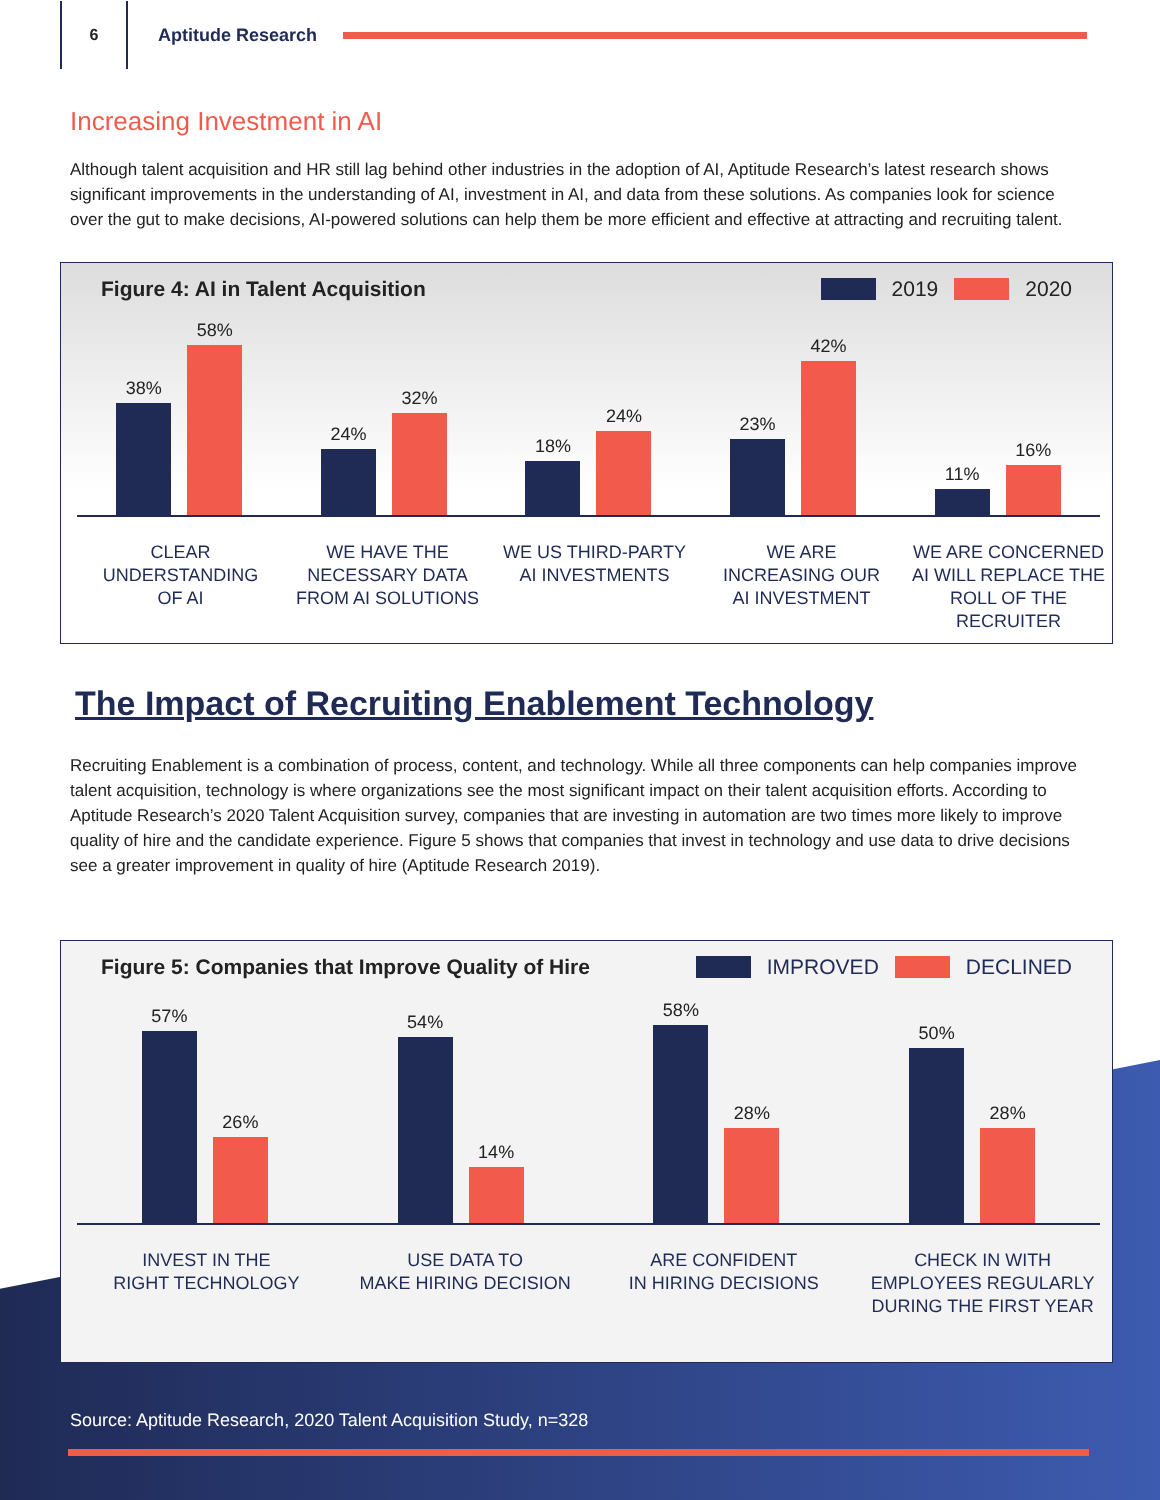6
Aptitude Research
Increasing Investment in AI
Although talent acquisition and HR still lag behind other industries in the adoption of AI, Aptitude Research’s latest research shows significant improvements in the understanding of AI, investment in AI, and data from these solutions. As companies look for science over the gut to make decisions, AI-powered solutions can help them be more efficient and effective at attracting and recruiting talent.
Figure 4: AI in Talent Acquisition 2019 2020
38%
58%
24%
32%
18%
24%
23%
42%
11%
16%
CLEAR
UNDERSTANDING
OF AI
WE HAVE THE
NECESSARY DATA
FROM AI SOLUTIONS
WE US THIRD-PARTY
AI INVESTMENTS
WE ARE
INCREASING OUR
AI INVESTMENT
WE ARE CONCERNED
AI WILL REPLACE THE
ROLL OF THE RECRUITER
The Impact of Recruiting Enablement Technology
Recruiting Enablement is a combination of process, content, and technology. While all three components can help companies improve talent acquisition, technology is where organizations see the most significant impact on their talent acquisition efforts. According to Aptitude Research’s 2020 Talent Acquisition survey, companies that are investing in automation are two times more likely to improve quality of hire and the candidate experience. Figure 5 shows that companies that invest in technology and use data to drive decisions see a greater improvement in quality of hire (Aptitude Research 2019).
Figure 5: Companies that Improve Quality of Hire IMPROVED DECLINED
57%
26%
54%
14%
58%
28%
50%
28%
INVEST IN THE
RIGHT TECHNOLOGY
USE DATA TO
MAKE HIRING DECISION
ARE CONFIDENT
IN HIRING DECISIONS
CHECK IN WITH
EMPLOYEES REGULARLY
DURING THE FIRST YEAR
Source: Aptitude Research, 2020 Talent Acquisition Study, n=328